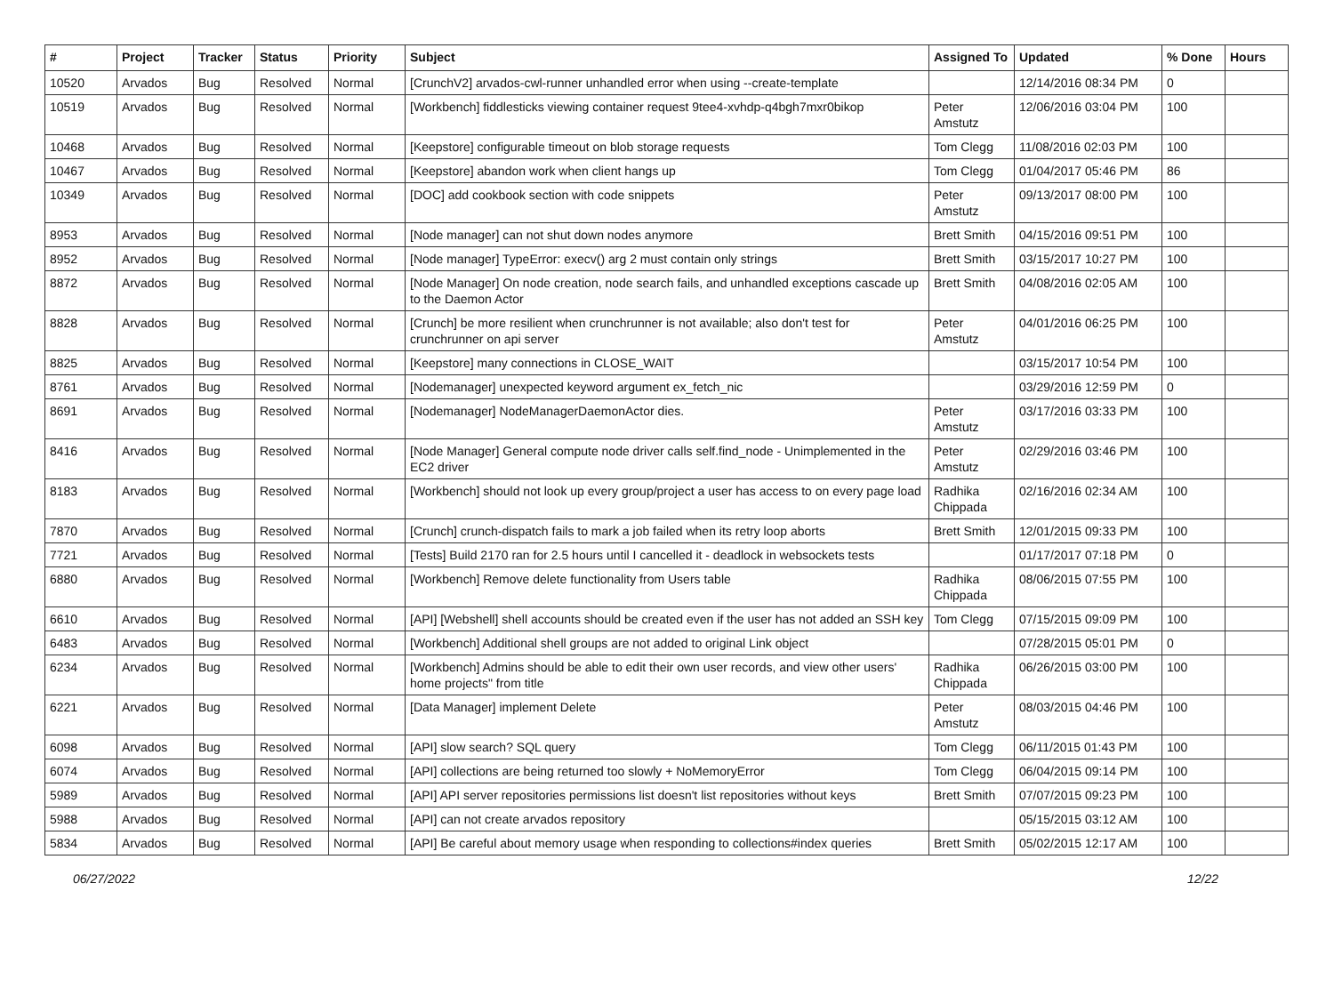| # | Project | Tracker | Status | Priority | Subject | Assigned To | Updated | % Done | Hours |
| --- | --- | --- | --- | --- | --- | --- | --- | --- | --- |
| 10520 | Arvados | Bug | Resolved | Normal | [CrunchV2] arvados-cwl-runner unhandled error when using --create-template | | 12/14/2016 08:34 PM | 0 | |
| 10519 | Arvados | Bug | Resolved | Normal | [Workbench] fiddlesticks viewing container request 9tee4-xvhdp-q4bgh7mxr0bikop | Peter Amstutz | 12/06/2016 03:04 PM | 100 | |
| 10468 | Arvados | Bug | Resolved | Normal | [Keepstore] configurable timeout on blob storage requests | Tom Clegg | 11/08/2016 02:03 PM | 100 | |
| 10467 | Arvados | Bug | Resolved | Normal | [Keepstore] abandon work when client hangs up | Tom Clegg | 01/04/2017 05:46 PM | 86 | |
| 10349 | Arvados | Bug | Resolved | Normal | [DOC] add cookbook section with code snippets | Peter Amstutz | 09/13/2017 08:00 PM | 100 | |
| 8953 | Arvados | Bug | Resolved | Normal | [Node manager] can not shut down nodes anymore | Brett Smith | 04/15/2016 09:51 PM | 100 | |
| 8952 | Arvados | Bug | Resolved | Normal | [Node manager] TypeError: execv() arg 2 must contain only strings | Brett Smith | 03/15/2017 10:27 PM | 100 | |
| 8872 | Arvados | Bug | Resolved | Normal | [Node Manager] On node creation, node search fails, and unhandled exceptions cascade up to the Daemon Actor | Brett Smith | 04/08/2016 02:05 AM | 100 | |
| 8828 | Arvados | Bug | Resolved | Normal | [Crunch] be more resilient when crunchrunner is not available; also don't test for crunchrunner on api server | Peter Amstutz | 04/01/2016 06:25 PM | 100 | |
| 8825 | Arvados | Bug | Resolved | Normal | [Keepstore] many connections in CLOSE_WAIT | | 03/15/2017 10:54 PM | 100 | |
| 8761 | Arvados | Bug | Resolved | Normal | [Nodemanager] unexpected keyword argument ex_fetch_nic | | 03/29/2016 12:59 PM | 0 | |
| 8691 | Arvados | Bug | Resolved | Normal | [Nodemanager] NodeManagerDaemonActor dies. | Peter Amstutz | 03/17/2016 03:33 PM | 100 | |
| 8416 | Arvados | Bug | Resolved | Normal | [Node Manager] General compute node driver calls self.find_node - Unimplemented in the EC2 driver | Peter Amstutz | 02/29/2016 03:46 PM | 100 | |
| 8183 | Arvados | Bug | Resolved | Normal | [Workbench] should not look up every group/project a user has access to on every page load | Radhika Chippada | 02/16/2016 02:34 AM | 100 | |
| 7870 | Arvados | Bug | Resolved | Normal | [Crunch] crunch-dispatch fails to mark a job failed when its retry loop aborts | Brett Smith | 12/01/2015 09:33 PM | 100 | |
| 7721 | Arvados | Bug | Resolved | Normal | [Tests] Build 2170 ran for 2.5 hours until I cancelled it - deadlock in websockets tests | | 01/17/2017 07:18 PM | 0 | |
| 6880 | Arvados | Bug | Resolved | Normal | [Workbench] Remove delete functionality from Users table | Radhika Chippada | 08/06/2015 07:55 PM | 100 | |
| 6610 | Arvados | Bug | Resolved | Normal | [API] [Webshell] shell accounts should be created even if the user has not added an SSH key | Tom Clegg | 07/15/2015 09:09 PM | 100 | |
| 6483 | Arvados | Bug | Resolved | Normal | [Workbench] Additional shell groups are not added to original Link object | | 07/28/2015 05:01 PM | 0 | |
| 6234 | Arvados | Bug | Resolved | Normal | [Workbench] Admins should be able to edit their own user records, and view other users' home projects" from title | Radhika Chippada | 06/26/2015 03:00 PM | 100 | |
| 6221 | Arvados | Bug | Resolved | Normal | [Data Manager] implement Delete | Peter Amstutz | 08/03/2015 04:46 PM | 100 | |
| 6098 | Arvados | Bug | Resolved | Normal | [API] slow search? SQL query | Tom Clegg | 06/11/2015 01:43 PM | 100 | |
| 6074 | Arvados | Bug | Resolved | Normal | [API] collections are being returned too slowly + NoMemoryError | Tom Clegg | 06/04/2015 09:14 PM | 100 | |
| 5989 | Arvados | Bug | Resolved | Normal | [API] API server repositories permissions list doesn't list repositories without keys | Brett Smith | 07/07/2015 09:23 PM | 100 | |
| 5988 | Arvados | Bug | Resolved | Normal | [API] can not create arvados repository | | 05/15/2015 03:12 AM | 100 | |
| 5834 | Arvados | Bug | Resolved | Normal | [API] Be careful about memory usage when responding to collections#index queries | Brett Smith | 05/02/2015 12:17 AM | 100 | |
06/27/2022 12/22